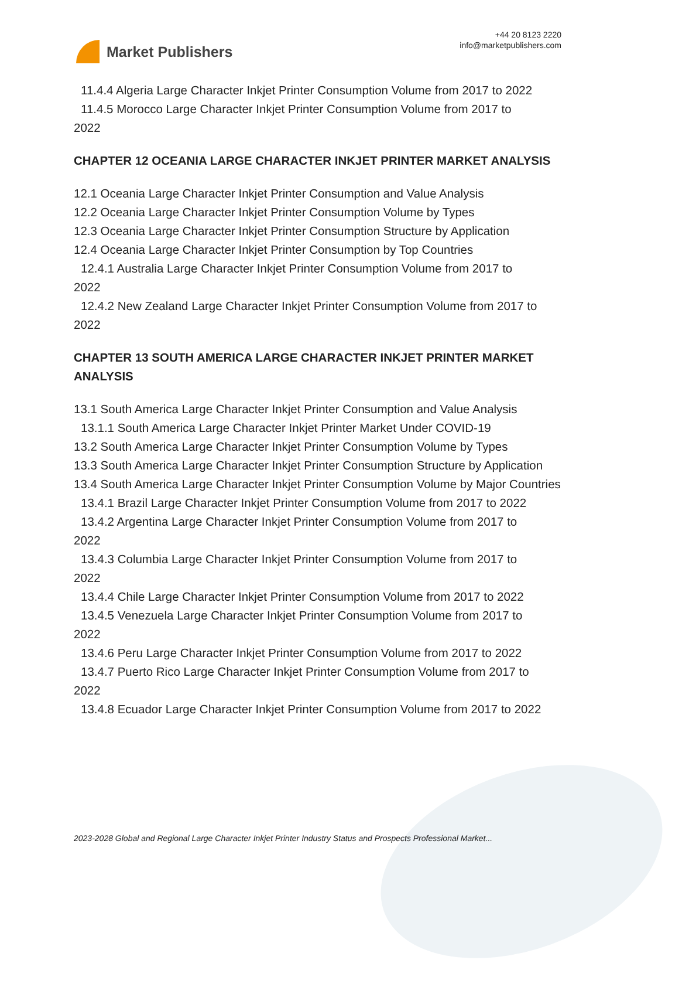Market Publishers
+44 20 8123 2220
info@marketpublishers.com
11.4.4 Algeria Large Character Inkjet Printer Consumption Volume from 2017 to 2022
11.4.5 Morocco Large Character Inkjet Printer Consumption Volume from 2017 to
2022
CHAPTER 12 OCEANIA LARGE CHARACTER INKJET PRINTER MARKET ANALYSIS
12.1 Oceania Large Character Inkjet Printer Consumption and Value Analysis
12.2 Oceania Large Character Inkjet Printer Consumption Volume by Types
12.3 Oceania Large Character Inkjet Printer Consumption Structure by Application
12.4 Oceania Large Character Inkjet Printer Consumption by Top Countries
12.4.1 Australia Large Character Inkjet Printer Consumption Volume from 2017 to
2022
12.4.2 New Zealand Large Character Inkjet Printer Consumption Volume from 2017 to
2022
CHAPTER 13 SOUTH AMERICA LARGE CHARACTER INKJET PRINTER MARKET ANALYSIS
13.1 South America Large Character Inkjet Printer Consumption and Value Analysis
13.1.1 South America Large Character Inkjet Printer Market Under COVID-19
13.2 South America Large Character Inkjet Printer Consumption Volume by Types
13.3 South America Large Character Inkjet Printer Consumption Structure by Application
13.4 South America Large Character Inkjet Printer Consumption Volume by Major Countries
13.4.1 Brazil Large Character Inkjet Printer Consumption Volume from 2017 to 2022
13.4.2 Argentina Large Character Inkjet Printer Consumption Volume from 2017 to
2022
13.4.3 Columbia Large Character Inkjet Printer Consumption Volume from 2017 to
2022
13.4.4 Chile Large Character Inkjet Printer Consumption Volume from 2017 to 2022
13.4.5 Venezuela Large Character Inkjet Printer Consumption Volume from 2017 to
2022
13.4.6 Peru Large Character Inkjet Printer Consumption Volume from 2017 to 2022
13.4.7 Puerto Rico Large Character Inkjet Printer Consumption Volume from 2017 to
2022
13.4.8 Ecuador Large Character Inkjet Printer Consumption Volume from 2017 to 2022
2023-2028 Global and Regional Large Character Inkjet Printer Industry Status and Prospects Professional Market...